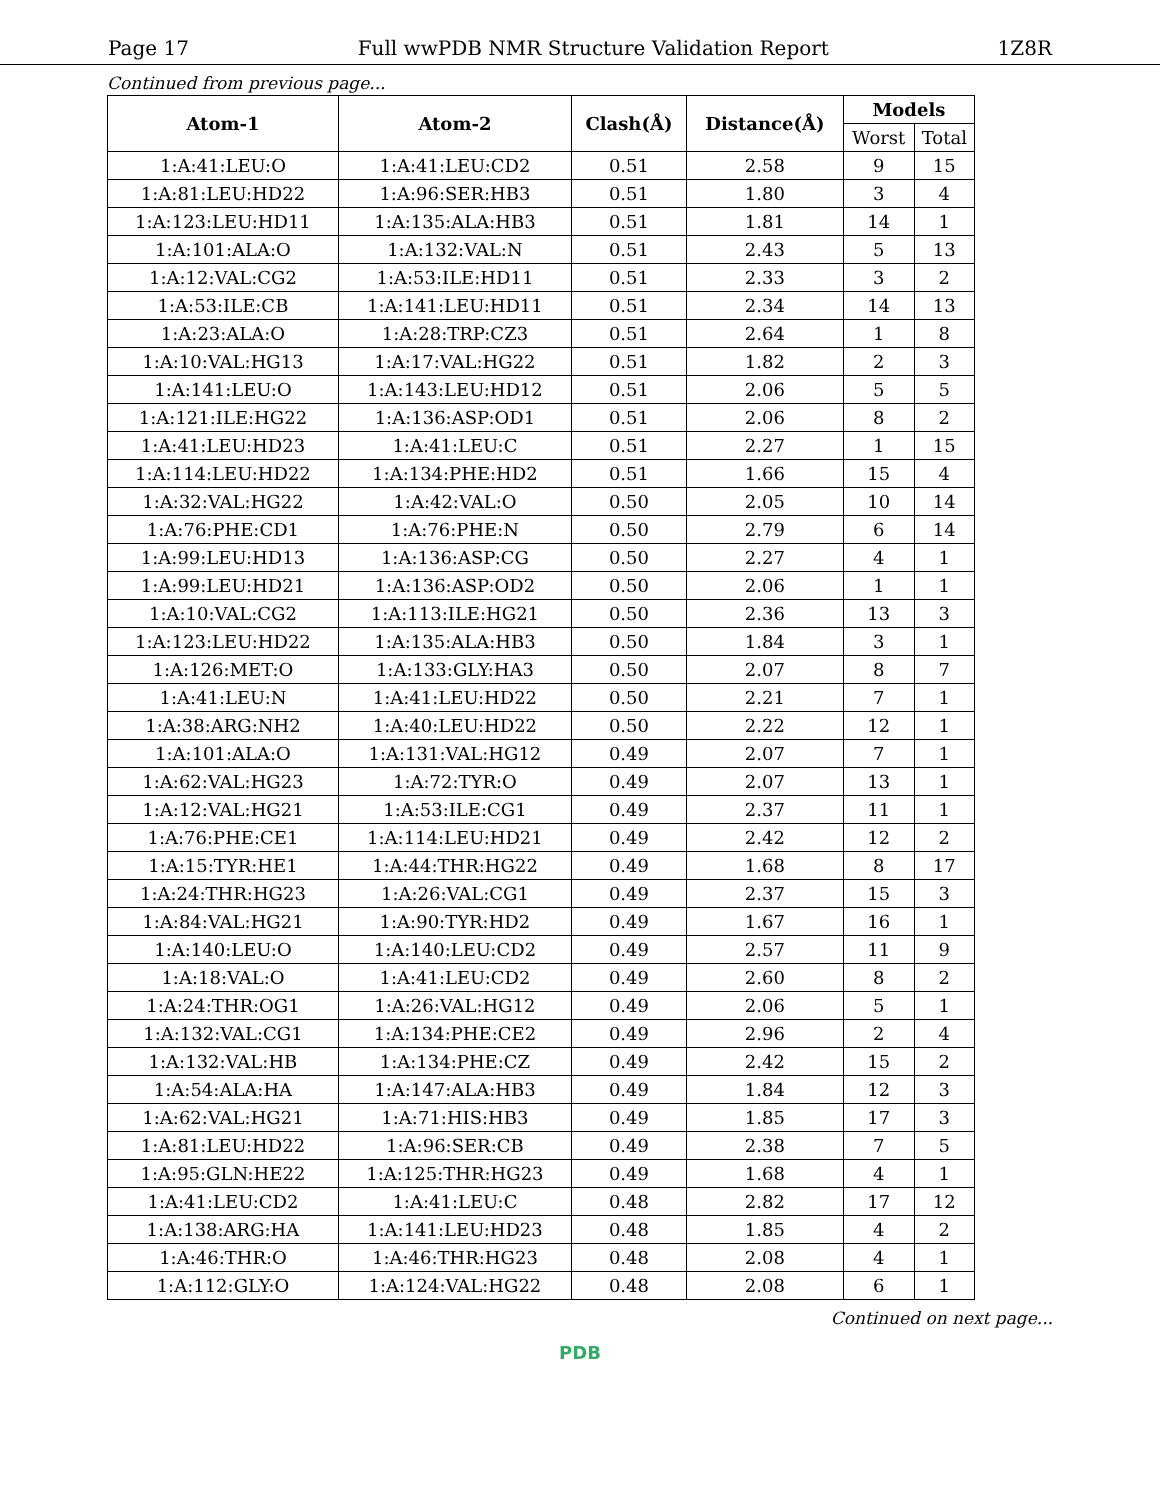Page 17 Full wwPDB NMR Structure Validation Report 1Z8R
Continued from previous page...
| Atom-1 | Atom-2 | Clash(Å) | Distance(Å) | Models | |
| --- | --- | --- | --- | --- | --- |
| | | | | Worst | Total |
| 1:A:41:LEU:O | 1:A:41:LEU:CD2 | 0.51 | 2.58 | 9 | 15 |
| 1:A:81:LEU:HD22 | 1:A:96:SER:HB3 | 0.51 | 1.80 | 3 | 4 |
| 1:A:123:LEU:HD11 | 1:A:135:ALA:HB3 | 0.51 | 1.81 | 14 | 1 |
| 1:A:101:ALA:O | 1:A:132:VAL:N | 0.51 | 2.43 | 5 | 13 |
| 1:A:12:VAL:CG2 | 1:A:53:ILE:HD11 | 0.51 | 2.33 | 3 | 2 |
| 1:A:53:ILE:CB | 1:A:141:LEU:HD11 | 0.51 | 2.34 | 14 | 13 |
| 1:A:23:ALA:O | 1:A:28:TRP:CZ3 | 0.51 | 2.64 | 1 | 8 |
| 1:A:10:VAL:HG13 | 1:A:17:VAL:HG22 | 0.51 | 1.82 | 2 | 3 |
| 1:A:141:LEU:O | 1:A:143:LEU:HD12 | 0.51 | 2.06 | 5 | 5 |
| 1:A:121:ILE:HG22 | 1:A:136:ASP:OD1 | 0.51 | 2.06 | 8 | 2 |
| 1:A:41:LEU:HD23 | 1:A:41:LEU:C | 0.51 | 2.27 | 1 | 15 |
| 1:A:114:LEU:HD22 | 1:A:134:PHE:HD2 | 0.51 | 1.66 | 15 | 4 |
| 1:A:32:VAL:HG22 | 1:A:42:VAL:O | 0.50 | 2.05 | 10 | 14 |
| 1:A:76:PHE:CD1 | 1:A:76:PHE:N | 0.50 | 2.79 | 6 | 14 |
| 1:A:99:LEU:HD13 | 1:A:136:ASP:CG | 0.50 | 2.27 | 4 | 1 |
| 1:A:99:LEU:HD21 | 1:A:136:ASP:OD2 | 0.50 | 2.06 | 1 | 1 |
| 1:A:10:VAL:CG2 | 1:A:113:ILE:HG21 | 0.50 | 2.36 | 13 | 3 |
| 1:A:123:LEU:HD22 | 1:A:135:ALA:HB3 | 0.50 | 1.84 | 3 | 1 |
| 1:A:126:MET:O | 1:A:133:GLY:HA3 | 0.50 | 2.07 | 8 | 7 |
| 1:A:41:LEU:N | 1:A:41:LEU:HD22 | 0.50 | 2.21 | 7 | 1 |
| 1:A:38:ARG:NH2 | 1:A:40:LEU:HD22 | 0.50 | 2.22 | 12 | 1 |
| 1:A:101:ALA:O | 1:A:131:VAL:HG12 | 0.49 | 2.07 | 7 | 1 |
| 1:A:62:VAL:HG23 | 1:A:72:TYR:O | 0.49 | 2.07 | 13 | 1 |
| 1:A:12:VAL:HG21 | 1:A:53:ILE:CG1 | 0.49 | 2.37 | 11 | 1 |
| 1:A:76:PHE:CE1 | 1:A:114:LEU:HD21 | 0.49 | 2.42 | 12 | 2 |
| 1:A:15:TYR:HE1 | 1:A:44:THR:HG22 | 0.49 | 1.68 | 8 | 17 |
| 1:A:24:THR:HG23 | 1:A:26:VAL:CG1 | 0.49 | 2.37 | 15 | 3 |
| 1:A:84:VAL:HG21 | 1:A:90:TYR:HD2 | 0.49 | 1.67 | 16 | 1 |
| 1:A:140:LEU:O | 1:A:140:LEU:CD2 | 0.49 | 2.57 | 11 | 9 |
| 1:A:18:VAL:O | 1:A:41:LEU:CD2 | 0.49 | 2.60 | 8 | 2 |
| 1:A:24:THR:OG1 | 1:A:26:VAL:HG12 | 0.49 | 2.06 | 5 | 1 |
| 1:A:132:VAL:CG1 | 1:A:134:PHE:CE2 | 0.49 | 2.96 | 2 | 4 |
| 1:A:132:VAL:HB | 1:A:134:PHE:CZ | 0.49 | 2.42 | 15 | 2 |
| 1:A:54:ALA:HA | 1:A:147:ALA:HB3 | 0.49 | 1.84 | 12 | 3 |
| 1:A:62:VAL:HG21 | 1:A:71:HIS:HB3 | 0.49 | 1.85 | 17 | 3 |
| 1:A:81:LEU:HD22 | 1:A:96:SER:CB | 0.49 | 2.38 | 7 | 5 |
| 1:A:95:GLN:HE22 | 1:A:125:THR:HG23 | 0.49 | 1.68 | 4 | 1 |
| 1:A:41:LEU:CD2 | 1:A:41:LEU:C | 0.48 | 2.82 | 17 | 12 |
| 1:A:138:ARG:HA | 1:A:141:LEU:HD23 | 0.48 | 1.85 | 4 | 2 |
| 1:A:46:THR:O | 1:A:46:THR:HG23 | 0.48 | 2.08 | 4 | 1 |
| 1:A:112:GLY:O | 1:A:124:VAL:HG22 | 0.48 | 2.08 | 6 | 1 |
Continued on next page...
PDB